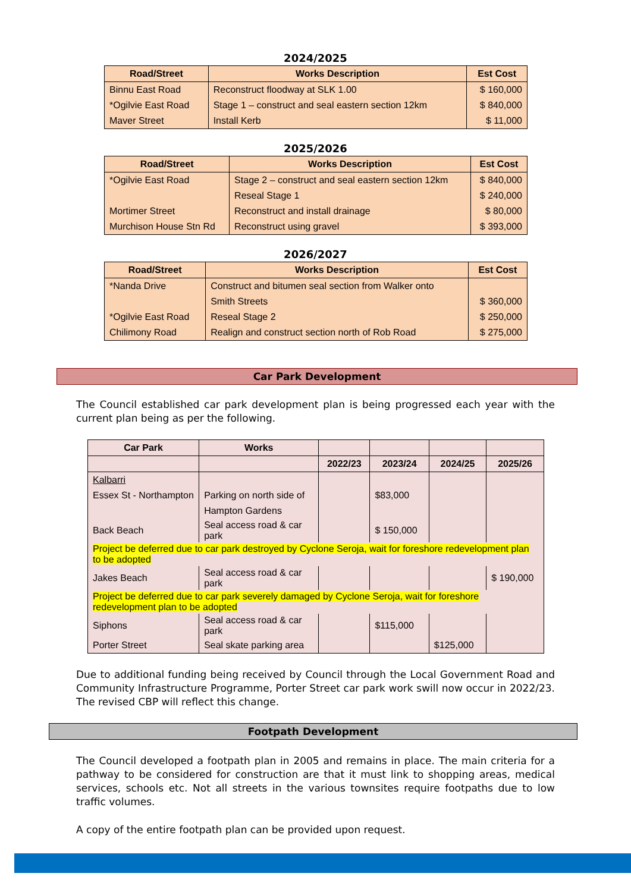2024/2025
| Road/Street | Works Description | Est Cost |
| --- | --- | --- |
| Binnu East Road | Reconstruct floodway at SLK 1.00 | $ 160,000 |
| *Ogilvie East Road | Stage 1 – construct and seal eastern section 12km | $ 840,000 |
| Maver Street | Install Kerb | $ 11,000 |
2025/2026
| Road/Street | Works Description | Est Cost |
| --- | --- | --- |
| *Ogilvie East Road | Stage 2 – construct and seal eastern section 12km | $ 840,000 |
| | Reseal Stage 1 | $ 240,000 |
| Mortimer Street | Reconstruct and install drainage | $ 80,000 |
| Murchison House Stn Rd | Reconstruct using gravel | $ 393,000 |
2026/2027
| Road/Street | Works Description | Est Cost |
| --- | --- | --- |
| *Nanda Drive | Construct and bitumen seal section from Walker onto | |
| | Smith Streets | $ 360,000 |
| *Ogilvie East Road | Reseal Stage 2 | $ 250,000 |
| Chilimony Road | Realign and construct section north of Rob Road | $ 275,000 |
Car Park Development
The Council established car park development plan is being progressed each year with the current plan being as per the following.
| Car Park | Works | | | | |
| --- | --- | --- | --- | --- | --- |
| | | 2022/23 | 2023/24 | 2024/25 | 2025/26 |
| Kalbarri | | | | | |
| Essex St - Northampton | Parking on north side of | | $83,000 | | |
| | Hampton Gardens | | | | |
| Back Beach | Seal access road & car park | | $ 150,000 | | |
| Project be deferred due to car park destroyed by Cyclone Seroja, wait for foreshore redevelopment plan to be adopted | | | | | |
| Jakes Beach | Seal access road & car park | | | | $ 190,000 |
| Project be deferred due to car park severely damaged by Cyclone Seroja, wait for foreshore redevelopment plan to be adopted | | | | | |
| Siphons | Seal access road & car park | | $115,000 | | |
| Porter Street | Seal skate parking area | | | $125,000 | |
Due to additional funding being received by Council through the Local Government Road and Community Infrastructure Programme, Porter Street car park work swill now occur in 2022/23. The revised CBP will reflect this change.
Footpath Development
The Council developed a footpath plan in 2005 and remains in place. The main criteria for a pathway to be considered for construction are that it must link to shopping areas, medical services, schools etc. Not all streets in the various townsites require footpaths due to low traffic volumes.
A copy of the entire footpath plan can be provided upon request.